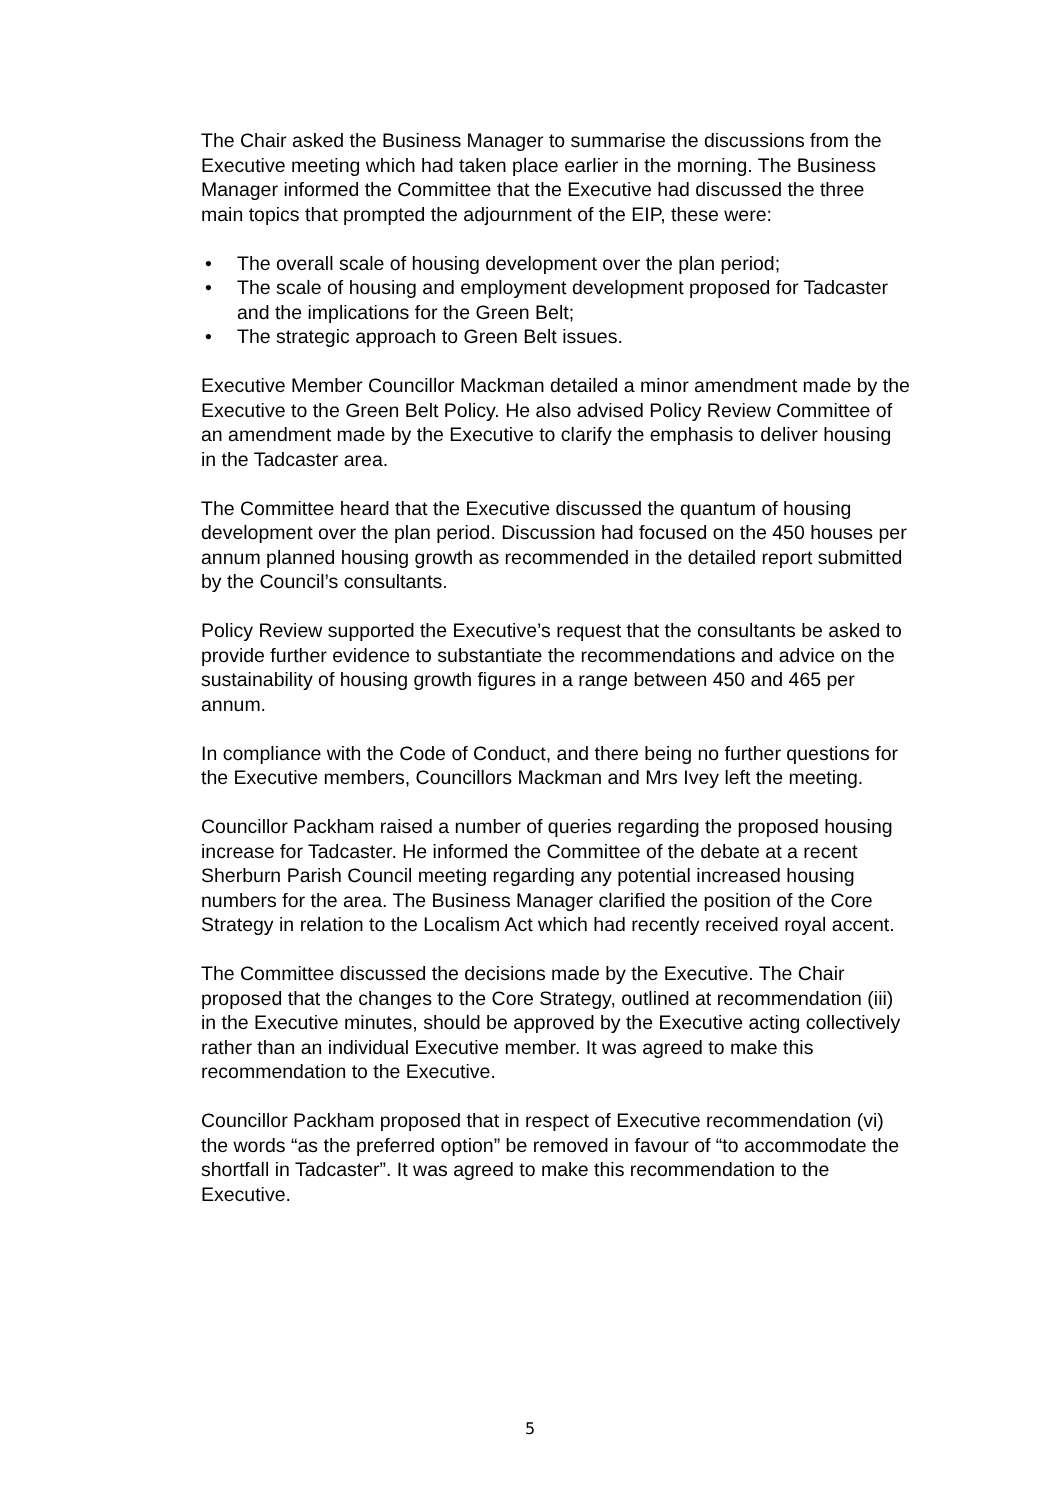The Chair asked the Business Manager to summarise the discussions from the Executive meeting which had taken place earlier in the morning. The Business Manager informed the Committee that the Executive had discussed the three main topics that prompted the adjournment of the EIP, these were:
• The overall scale of housing development over the plan period;
• The scale of housing and employment development proposed for Tadcaster and the implications for the Green Belt;
• The strategic approach to Green Belt issues.
Executive Member Councillor Mackman detailed a minor amendment made by the Executive to the Green Belt Policy. He also advised Policy Review Committee of an amendment made by the Executive to clarify the emphasis to deliver housing in the Tadcaster area.
The Committee heard that the Executive discussed the quantum of housing development over the plan period. Discussion had focused on the 450 houses per annum planned housing growth as recommended in the detailed report submitted by the Council’s consultants.
Policy Review supported the Executive’s request that the consultants be asked to provide further evidence to substantiate the recommendations and advice on the sustainability of housing growth figures in a range between 450 and 465 per annum.
In compliance with the Code of Conduct, and there being no further questions for the Executive members, Councillors Mackman and Mrs Ivey left the meeting.
Councillor Packham raised a number of queries regarding the proposed housing increase for Tadcaster. He informed the Committee of the debate at a recent Sherburn Parish Council meeting regarding any potential increased housing numbers for the area. The Business Manager clarified the position of the Core Strategy in relation to the Localism Act which had recently received royal accent.
The Committee discussed the decisions made by the Executive. The Chair proposed that the changes to the Core Strategy, outlined at recommendation (iii) in the Executive minutes, should be approved by the Executive acting collectively rather than an individual Executive member. It was agreed to make this recommendation to the Executive.
Councillor Packham proposed that in respect of Executive recommendation (vi) the words “as the preferred option” be removed in favour of “to accommodate the shortfall in Tadcaster”. It was agreed to make this recommendation to the Executive.
5